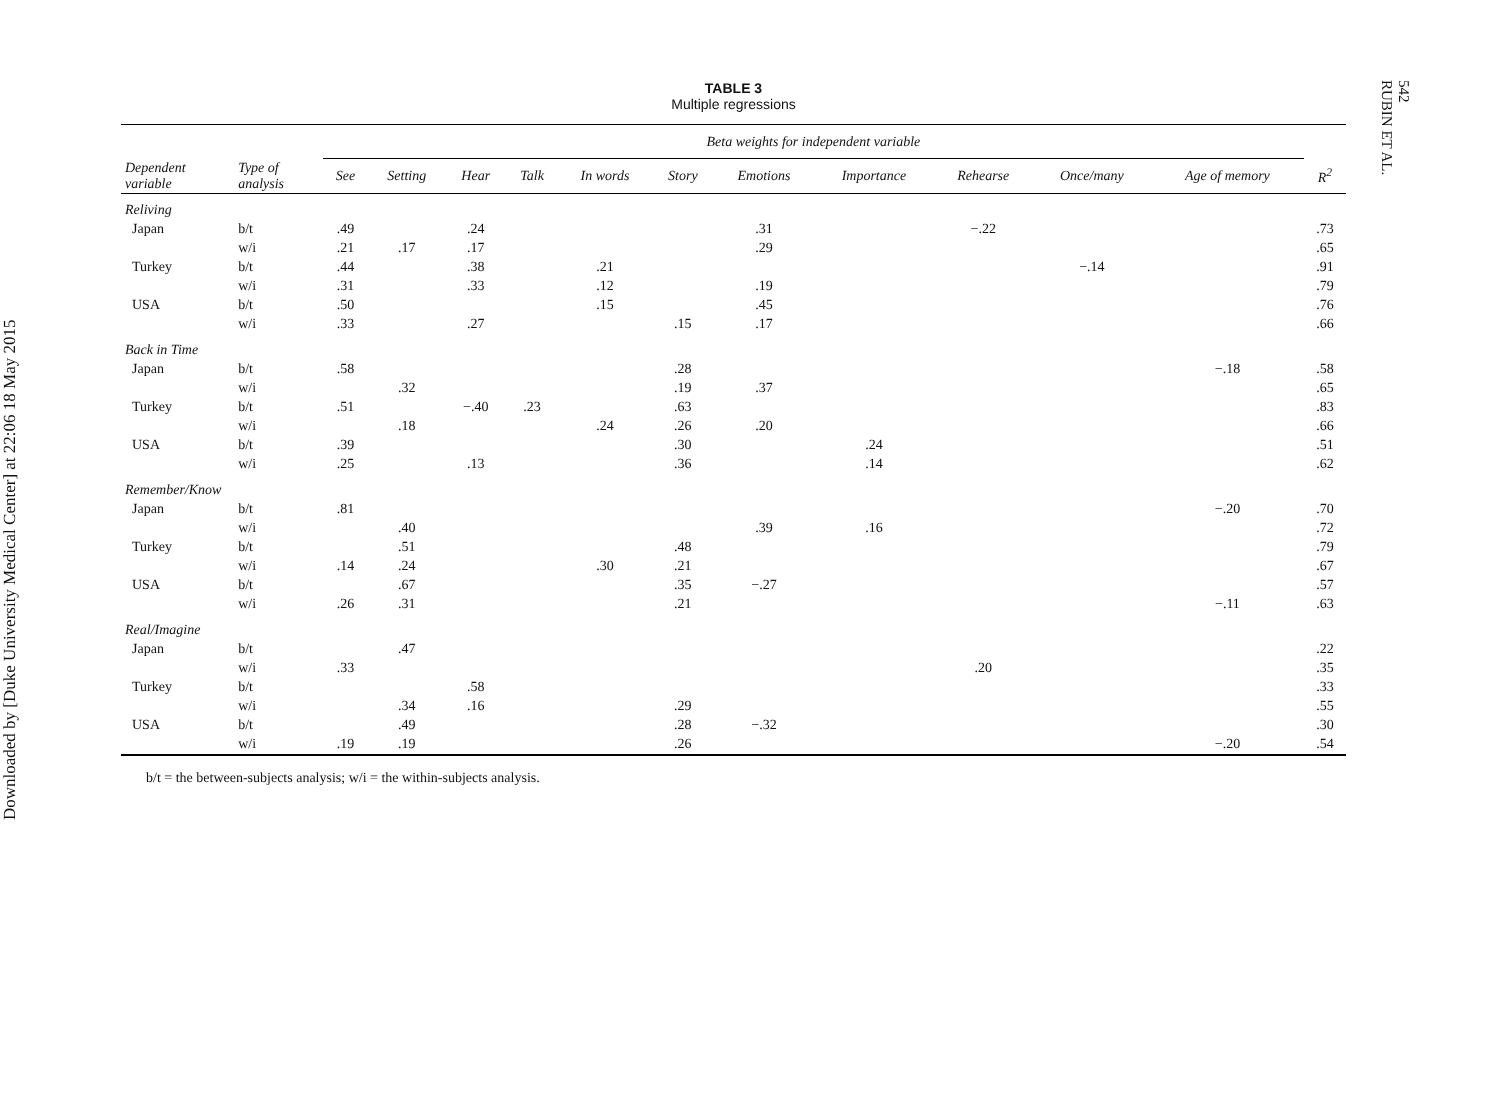Downloaded by [Duke University Medical Center] at 22:06 18 May 2015
542
RUBIN ET AL.
TABLE 3
Multiple regressions
| | | Beta weights for independent variable | | | | | | | | | | | |
| --- | --- | --- | --- | --- | --- | --- | --- | --- | --- | --- | --- | --- | --- |
| Dependent variable | Type of analysis | See | Setting | Hear | Talk | In words | Story | Emotions | Importance | Rehearse | Once/many | Age of memory | R<sup>2</sup> |
| Reliving | | | | | | | | | | | | | |
| Japan | b/t | .49 | | .24 | | | | .31 | | −.22 | | | .73 |
| | w/i | .21 | .17 | .17 | | | | .29 | | | | | .65 |
| Turkey | b/t | .44 | | .38 | | .21 | | | | | −.14 | | .91 |
| | w/i | .31 | | .33 | | .12 | | .19 | | | | | .79 |
| USA | b/t | .50 | | | | .15 | | .45 | | | | | .76 |
| | w/i | .33 | | .27 | | | .15 | .17 | | | | | .66 |
| Back in Time | | | | | | | | | | | | | |
| Japan | b/t | .58 | | | | | .28 | | | | | −.18 | .58 |
| | w/i | | .32 | | | | .19 | .37 | | | | | .65 |
| Turkey | b/t | .51 | | −.40 | .23 | | .63 | | | | | | .83 |
| | w/i | | .18 | | | .24 | .26 | .20 | | | | | .66 |
| USA | b/t | .39 | | | | | .30 | | .24 | | | | .51 |
| | w/i | .25 | | .13 | | | .36 | | .14 | | | | .62 |
| Remember/Know | | | | | | | | | | | | | |
| Japan | b/t | .81 | | | | | | | | | | −.20 | .70 |
| | w/i | | .40 | | | | | .39 | .16 | | | | .72 |
| Turkey | b/t | | .51 | | | | .48 | | | | | | .79 |
| | w/i | .14 | .24 | | | .30 | .21 | | | | | | .67 |
| USA | b/t | | .67 | | | | .35 | −.27 | | | | | .57 |
| | w/i | .26 | .31 | | | | .21 | | | | | −.11 | .63 |
| Real/Imagine | | | | | | | | | | | | | |
| Japan | b/t | | .47 | | | | | | | | | | .22 |
| | w/i | .33 | | | | | | | | .20 | | | .35 |
| Turkey | b/t | | | .58 | | | | | | | | | .33 |
| | w/i | | .34 | .16 | | | .29 | | | | | | .55 |
| USA | b/t | | .49 | | | | .28 | −.32 | | | | | .30 |
| | w/i | .19 | .19 | | | | .26 | | | | | −.20 | .54 |
b/t = the between-subjects analysis; w/i = the within-subjects analysis.